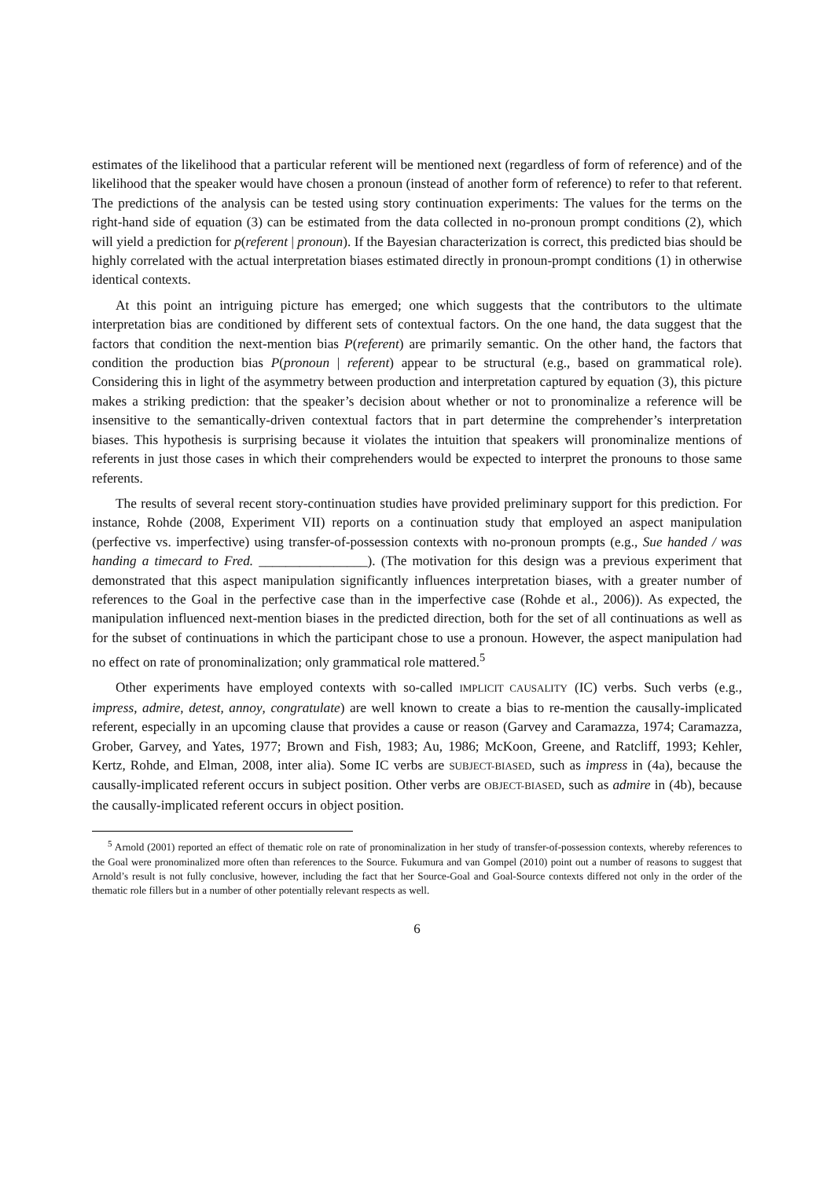estimates of the likelihood that a particular referent will be mentioned next (regardless of form of reference) and of the likelihood that the speaker would have chosen a pronoun (instead of another form of reference) to refer to that referent. The predictions of the analysis can be tested using story continuation experiments: The values for the terms on the right-hand side of equation (3) can be estimated from the data collected in no-pronoun prompt conditions (2), which will yield a prediction for p(referent | pronoun). If the Bayesian characterization is correct, this predicted bias should be highly correlated with the actual interpretation biases estimated directly in pronoun-prompt conditions (1) in otherwise identical contexts.
At this point an intriguing picture has emerged; one which suggests that the contributors to the ultimate interpretation bias are conditioned by different sets of contextual factors. On the one hand, the data suggest that the factors that condition the next-mention bias P(referent) are primarily semantic. On the other hand, the factors that condition the production bias P(pronoun | referent) appear to be structural (e.g., based on grammatical role). Considering this in light of the asymmetry between production and interpretation captured by equation (3), this picture makes a striking prediction: that the speaker’s decision about whether or not to pronominalize a reference will be insensitive to the semantically-driven contextual factors that in part determine the comprehender’s interpretation biases. This hypothesis is surprising because it violates the intuition that speakers will pronominalize mentions of referents in just those cases in which their comprehenders would be expected to interpret the pronouns to those same referents.
The results of several recent story-continuation studies have provided preliminary support for this prediction. For instance, Rohde (2008, Experiment VII) reports on a continuation study that employed an aspect manipulation (perfective vs. imperfective) using transfer-of-possession contexts with no-pronoun prompts (e.g., Sue handed / was handing a timecard to Fred. ________________). (The motivation for this design was a previous experiment that demonstrated that this aspect manipulation significantly influences interpretation biases, with a greater number of references to the Goal in the perfective case than in the imperfective case (Rohde et al., 2006)). As expected, the manipulation influenced next-mention biases in the predicted direction, both for the set of all continuations as well as for the subset of continuations in which the participant chose to use a pronoun. However, the aspect manipulation had no effect on rate of pronominalization; only grammatical role mattered.<sup>5</sup>
Other experiments have employed contexts with so-called IMPLICIT CAUSALITY (IC) verbs. Such verbs (e.g., impress, admire, detest, annoy, congratulate) are well known to create a bias to re-mention the causally-implicated referent, especially in an upcoming clause that provides a cause or reason (Garvey and Caramazza, 1974; Caramazza, Grober, Garvey, and Yates, 1977; Brown and Fish, 1983; Au, 1986; McKoon, Greene, and Ratcliff, 1993; Kehler, Kertz, Rohde, and Elman, 2008, inter alia). Some IC verbs are SUBJECT-BIASED, such as impress in (4a), because the causally-implicated referent occurs in subject position. Other verbs are OBJECT-BIASED, such as admire in (4b), because the causally-implicated referent occurs in object position.
<sup>5</sup> Arnold (2001) reported an effect of thematic role on rate of pronominalization in her study of transfer-of-possession contexts, whereby references to the Goal were pronominalized more often than references to the Source. Fukumura and van Gompel (2010) point out a number of reasons to suggest that Arnold’s result is not fully conclusive, however, including the fact that her Source-Goal and Goal-Source contexts differed not only in the order of the thematic role fillers but in a number of other potentially relevant respects as well.
6